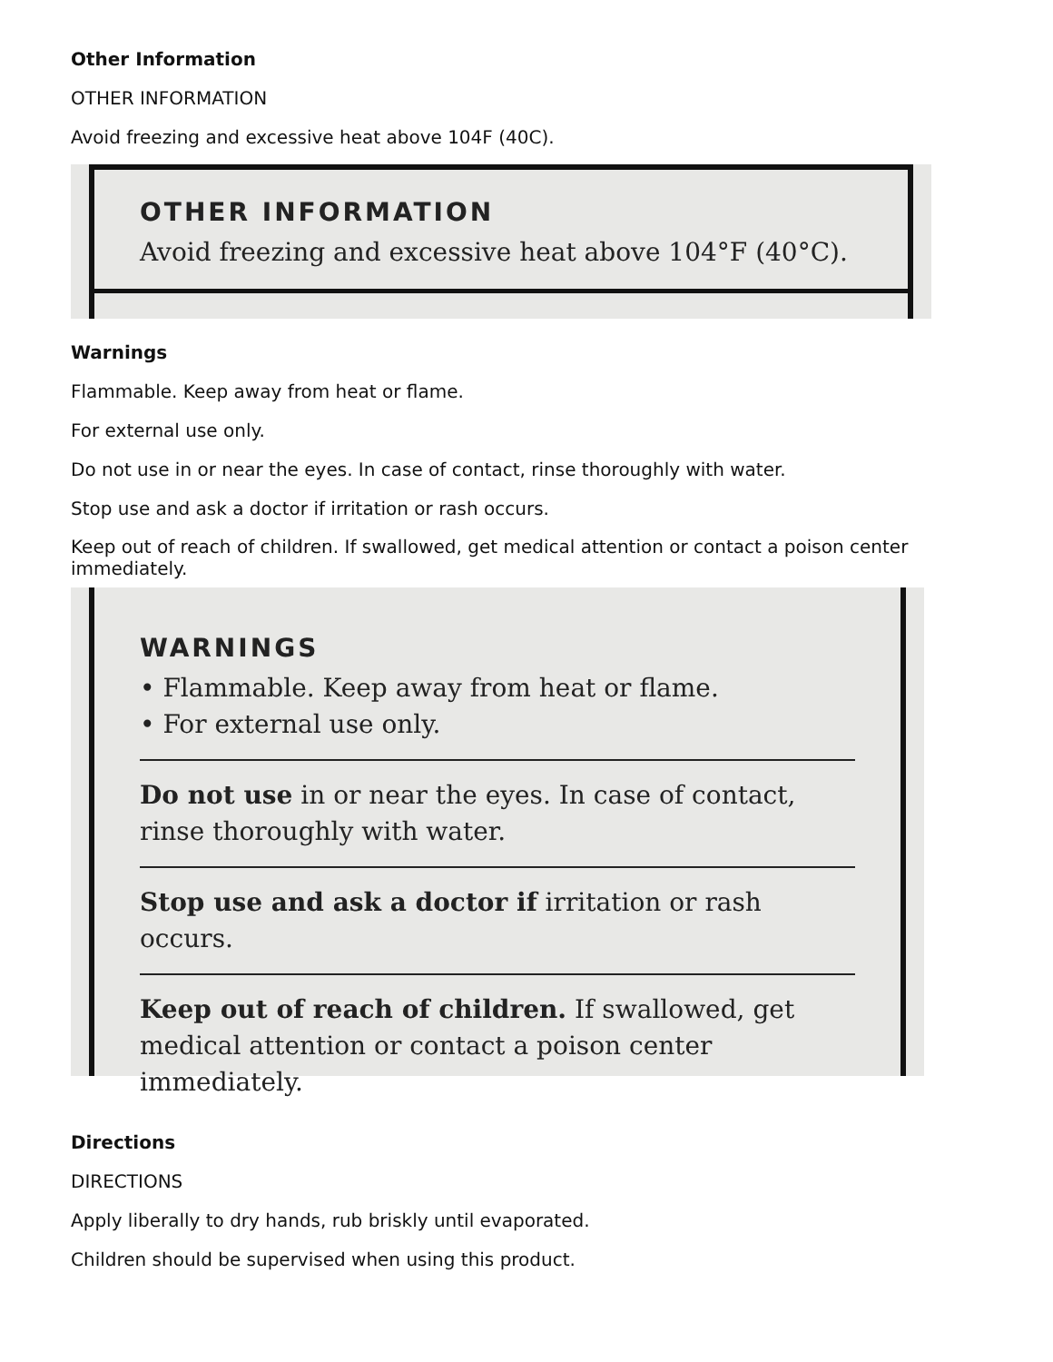Other Information
OTHER INFORMATION
Avoid freezing and excessive heat above 104F (40C).
OTHER INFORMATION
Avoid freezing and excessive heat above 104°F (40°C).
Warnings
Flammable. Keep away from heat or flame.
For external use only.
Do not use in or near the eyes. In case of contact, rinse thoroughly with water.
Stop use and ask a doctor if irritation or rash occurs.
Keep out of reach of children. If swallowed, get medical attention or contact a poison center immediately.
WARNINGS
• Flammable. Keep away from heat or flame.
• For external use only.
Do not use in or near the eyes. In case of contact, rinse thoroughly with water.
Stop use and ask a doctor if irritation or rash occurs.
Keep out of reach of children. If swallowed, get medical attention or contact a poison center immediately.
Directions
DIRECTIONS
Apply liberally to dry hands, rub briskly until evaporated.
Children should be supervised when using this product.